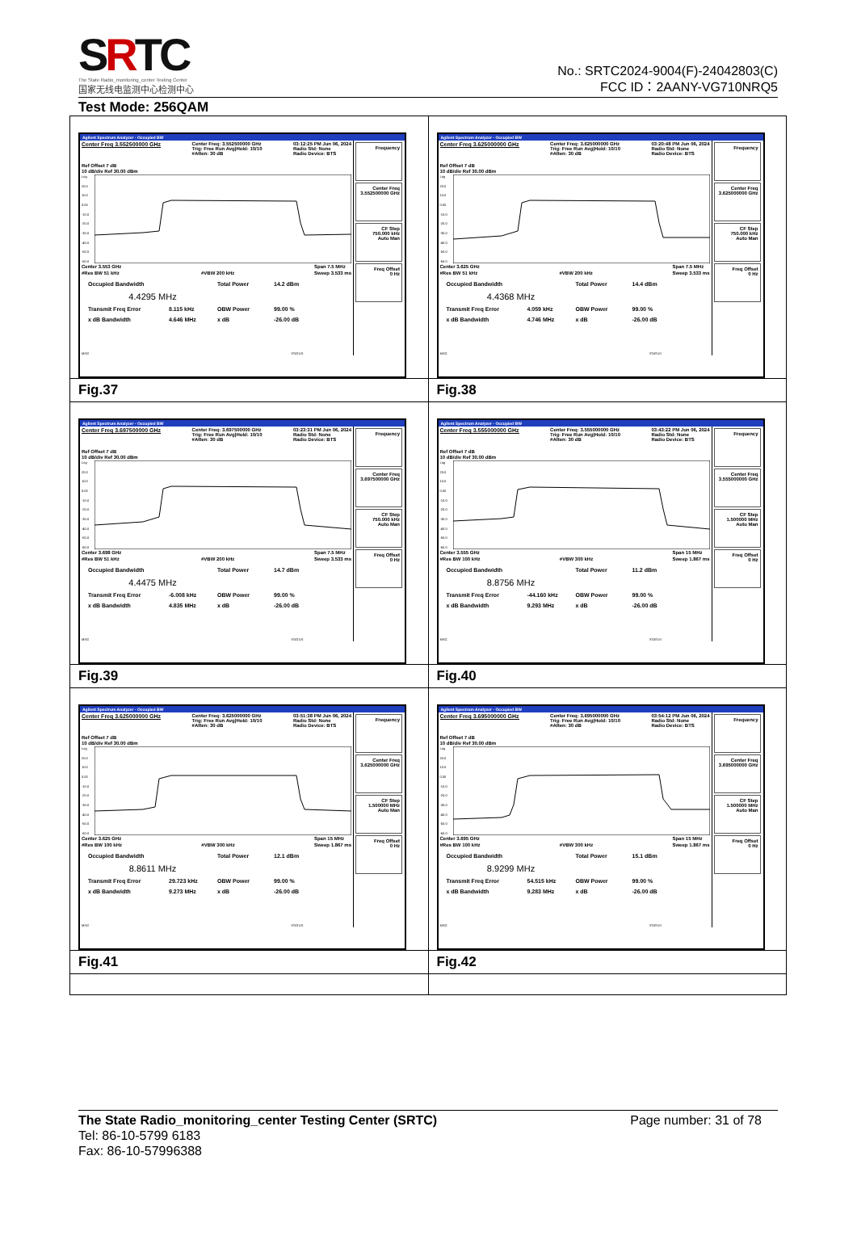SRTC
The State Radio_monitoring_center Testing Center
国家无线电监测中心检测中心
No.: SRTC2024-9004(F)-24042803(C)
FCC ID：2AANY-VG710NRQ5
Test Mode: 256QAM
| Agilent Spectrum Analyzer - Occupied BW Center Freq 3.552500000 GHz Center Freq: 3.552500000 GHz Trig: Free Run Avg/Hold: 10/10 #Atten: 30 dB 03:12:25 PM Jun 06, 2024 Radio Std: None Radio Device: BTS Ref Offset 7 dB 10 dB/div Ref 30.00 dBm Log 20.0 10.0 0.00 -10.0 -20.0 -30.0 -40.0 -50.0 -60.0 Center 3.553 GHz #Res BW 51 kHz #VBW 200 kHz Span 7.5 MHz Sweep 3.533 ms Occupied Bandwidth Total Power 14.2 dBm 4.4295 MHz Transmit Freq Error 8.115 kHz OBW Power 99.00 % x dB Bandwidth 4.646 MHz x dB -26.00 dB MSG STATUS Frequency Center Freq 3.552500000 GHz CF Step 750.000 kHz Auto Man Freq Offset 0 Hz | Agilent Spectrum Analyzer - Occupied BW Center Freq 3.625000000 GHz Center Freq: 3.625000000 GHz Trig: Free Run Avg/Hold: 10/10 #Atten: 30 dB 03:20:48 PM Jun 06, 2024 Radio Std: None Radio Device: BTS Ref Offset 7 dB 10 dB/div Ref 30.00 dBm Log 20.0 10.0 0.00 -10.0 -20.0 -30.0 -40.0 -50.0 -60.0 Center 3.625 GHz #Res BW 51 kHz #VBW 200 kHz Span 7.5 MHz Sweep 3.533 ms Occupied Bandwidth Total Power 14.4 dBm 4.4368 MHz Transmit Freq Error 4.059 kHz OBW Power 99.00 % x dB Bandwidth 4.746 MHz x dB -26.00 dB MSG STATUS Frequency Center Freq 3.625000000 GHz CF Step 750.000 kHz Auto Man Freq Offset 0 Hz |
| Fig.37 | Fig.38 |
| Agilent Spectrum Analyzer - Occupied BW Center Freq 3.697500000 GHz Center Freq: 3.697500000 GHz Trig: Free Run Avg/Hold: 10/10 #Atten: 30 dB 03:23:31 PM Jun 06, 2024 Radio Std: None Radio Device: BTS Ref Offset 7 dB 10 dB/div Ref 30.00 dBm Log 20.0 10.0 0.00 -10.0 -20.0 -30.0 -40.0 -50.0 -60.0 Center 3.698 GHz #Res BW 51 kHz #VBW 200 kHz Span 7.5 MHz Sweep 3.533 ms Occupied Bandwidth Total Power 14.7 dBm 4.4475 MHz Transmit Freq Error -6.008 kHz OBW Power 99.00 % x dB Bandwidth 4.835 MHz x dB -26.00 dB MSG STATUS Frequency Center Freq 3.697500000 GHz CF Step 750.000 kHz Auto Man Freq Offset 0 Hz | Agilent Spectrum Analyzer - Occupied BW Center Freq 3.555000000 GHz Center Freq: 3.555000000 GHz Trig: Free Run Avg/Hold: 10/10 #Atten: 30 dB 03:43:22 PM Jun 06, 2024 Radio Std: None Radio Device: BTS Ref Offset 7 dB 10 dB/div Ref 30.00 dBm Log 20.0 10.0 0.00 -10.0 -20.0 -30.0 -40.0 -50.0 -60.0 Center 3.555 GHz #Res BW 100 kHz #VBW 300 kHz Span 15 MHz Sweep 1.867 ms Occupied Bandwidth Total Power 11.2 dBm 8.8756 MHz Transmit Freq Error -44.160 kHz OBW Power 99.00 % x dB Bandwidth 9.293 MHz x dB -26.00 dB MSG STATUS Frequency Center Freq 3.555000000 GHz CF Step 1.500000 MHz Auto Man Freq Offset 0 Hz |
| Fig.39 | Fig.40 |
| Agilent Spectrum Analyzer - Occupied BW Center Freq 3.625000000 GHz Center Freq: 3.625000000 GHz Trig: Free Run Avg/Hold: 10/10 #Atten: 30 dB 03:51:38 PM Jun 06, 2024 Radio Std: None Radio Device: BTS Ref Offset 7 dB 10 dB/div Ref 30.00 dBm Log 20.0 10.0 0.00 -10.0 -20.0 -30.0 -40.0 -50.0 -60.0 Center 3.625 GHz #Res BW 100 kHz #VBW 300 kHz Span 15 MHz Sweep 1.867 ms Occupied Bandwidth Total Power 12.1 dBm 8.8611 MHz Transmit Freq Error 29.723 kHz OBW Power 99.00 % x dB Bandwidth 9.273 MHz x dB -26.00 dB MSG STATUS Frequency Center Freq 3.625000000 GHz CF Step 1.500000 MHz Auto Man Freq Offset 0 Hz | Agilent Spectrum Analyzer - Occupied BW Center Freq 3.695000000 GHz Center Freq: 3.695000000 GHz Trig: Free Run Avg/Hold: 10/10 #Atten: 30 dB 03:54:12 PM Jun 06, 2024 Radio Std: None Radio Device: BTS Ref Offset 7 dB 10 dB/div Ref 30.00 dBm Log 20.0 10.0 0.00 -10.0 -20.0 -30.0 -40.0 -50.0 -60.0 Center 3.695 GHz #Res BW 100 kHz #VBW 300 kHz Span 15 MHz Sweep 1.867 ms Occupied Bandwidth Total Power 15.1 dBm 8.9299 MHz Transmit Freq Error 54.515 kHz OBW Power 99.00 % x dB Bandwidth 9.283 MHz x dB -26.00 dB MSG STATUS Frequency Center Freq 3.695000000 GHz CF Step 1.500000 MHz Auto Man Freq Offset 0 Hz |
| Fig.41 | Fig.42 |
The State Radio_monitoring_center Testing Center (SRTC) Page number: 31 of 78
Tel: 86-10-5799 6183
Fax: 86-10-57996388